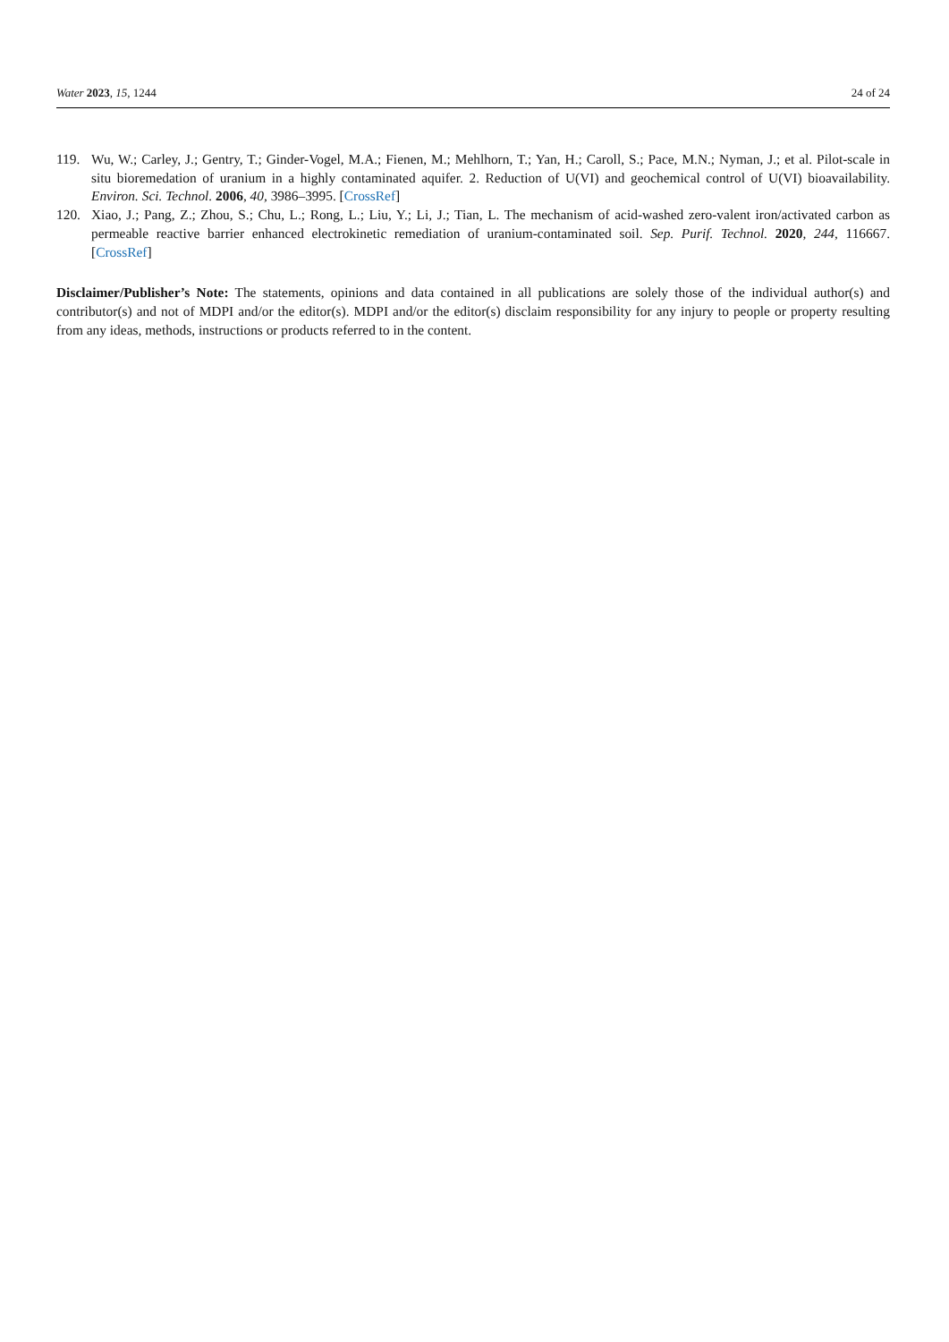Water 2023, 15, 1244 24 of 24
119. Wu, W.; Carley, J.; Gentry, T.; Ginder-Vogel, M.A.; Fienen, M.; Mehlhorn, T.; Yan, H.; Caroll, S.; Pace, M.N.; Nyman, J.; et al. Pilot-scale in situ bioremedation of uranium in a highly contaminated aquifer. 2. Reduction of U(VI) and geochemical control of U(VI) bioavailability. Environ. Sci. Technol. 2006, 40, 3986–3995. [CrossRef]
120. Xiao, J.; Pang, Z.; Zhou, S.; Chu, L.; Rong, L.; Liu, Y.; Li, J.; Tian, L. The mechanism of acid-washed zero-valent iron/activated carbon as permeable reactive barrier enhanced electrokinetic remediation of uranium-contaminated soil. Sep. Purif. Technol. 2020, 244, 116667. [CrossRef]
Disclaimer/Publisher’s Note: The statements, opinions and data contained in all publications are solely those of the individual author(s) and contributor(s) and not of MDPI and/or the editor(s). MDPI and/or the editor(s) disclaim responsibility for any injury to people or property resulting from any ideas, methods, instructions or products referred to in the content.